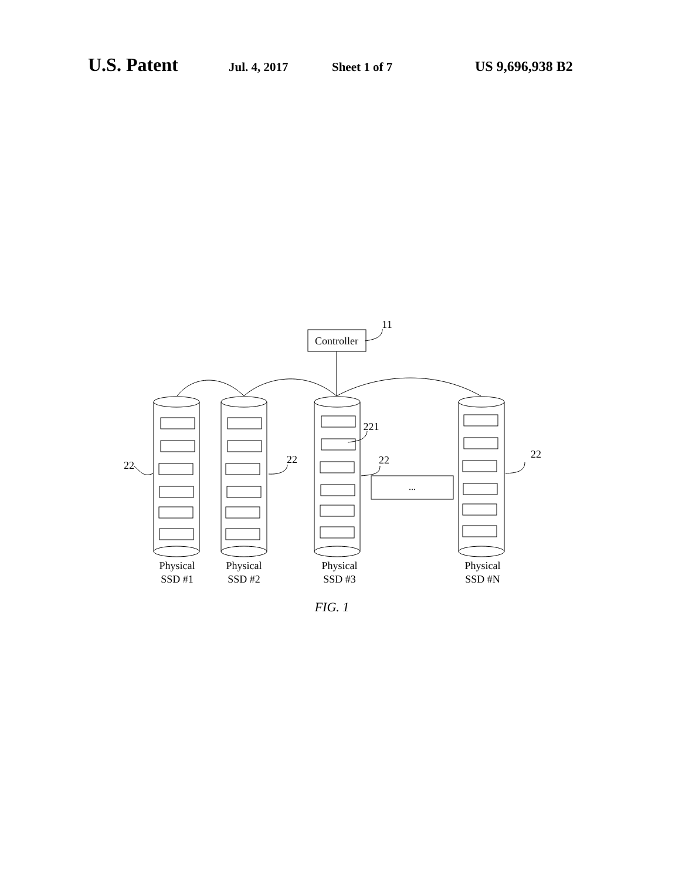U.S. Patent Jul. 4, 2017 Sheet 1 of 7 US 9,696,938 B2
Controller
11
...
22
22
22
22
221
Physical
SSD #1
Physical
SSD #2
Physical
SSD #3
Physical
SSD #N
FIG. 1